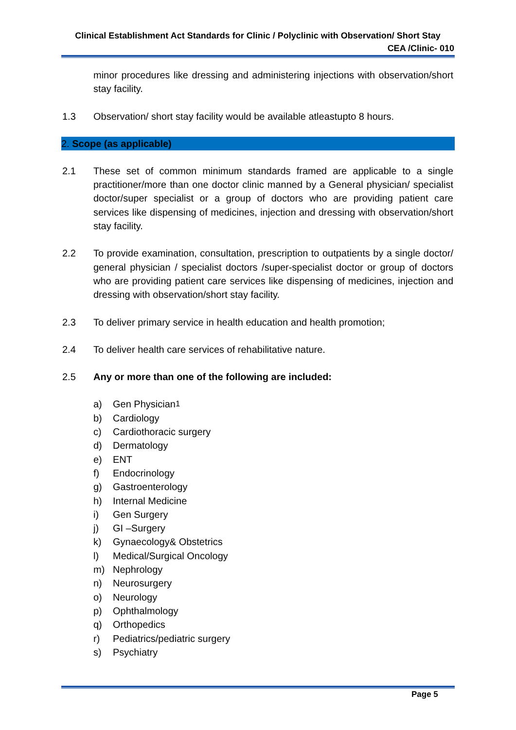Clinical Establishment Act Standards for Clinic / Polyclinic with Observation/ Short Stay
CEA /Clinic- 010
minor procedures like dressing and administering injections with observation/short stay facility.
1.3 Observation/ short stay facility would be available atleastupto 8 hours.
2. Scope (as applicable)
2.1 These set of common minimum standards framed are applicable to a single practitioner/more than one doctor clinic manned by a General physician/ specialist doctor/super specialist or a group of doctors who are providing patient care services like dispensing of medicines, injection and dressing with observation/short stay facility.
2.2 To provide examination, consultation, prescription to outpatients by a single doctor/ general physician / specialist doctors /super-specialist doctor or group of doctors who are providing patient care services like dispensing of medicines, injection and dressing with observation/short stay facility.
2.3 To deliver primary service in health education and health promotion;
2.4 To deliver health care services of rehabilitative nature.
2.5 Any or more than one of the following are included:
a) Gen Physician<sup>1</sup>
b) Cardiology
c) Cardiothoracic surgery
d) Dermatology
e) ENT
f) Endocrinology
g) Gastroenterology
h) Internal Medicine
i) Gen Surgery
j) GI –Surgery
k) Gynaecology& Obstetrics
l) Medical/Surgical Oncology
m) Nephrology
n) Neurosurgery
o) Neurology
p) Ophthalmology
q) Orthopedics
r) Pediatrics/pediatric surgery
s) Psychiatry
Page 5